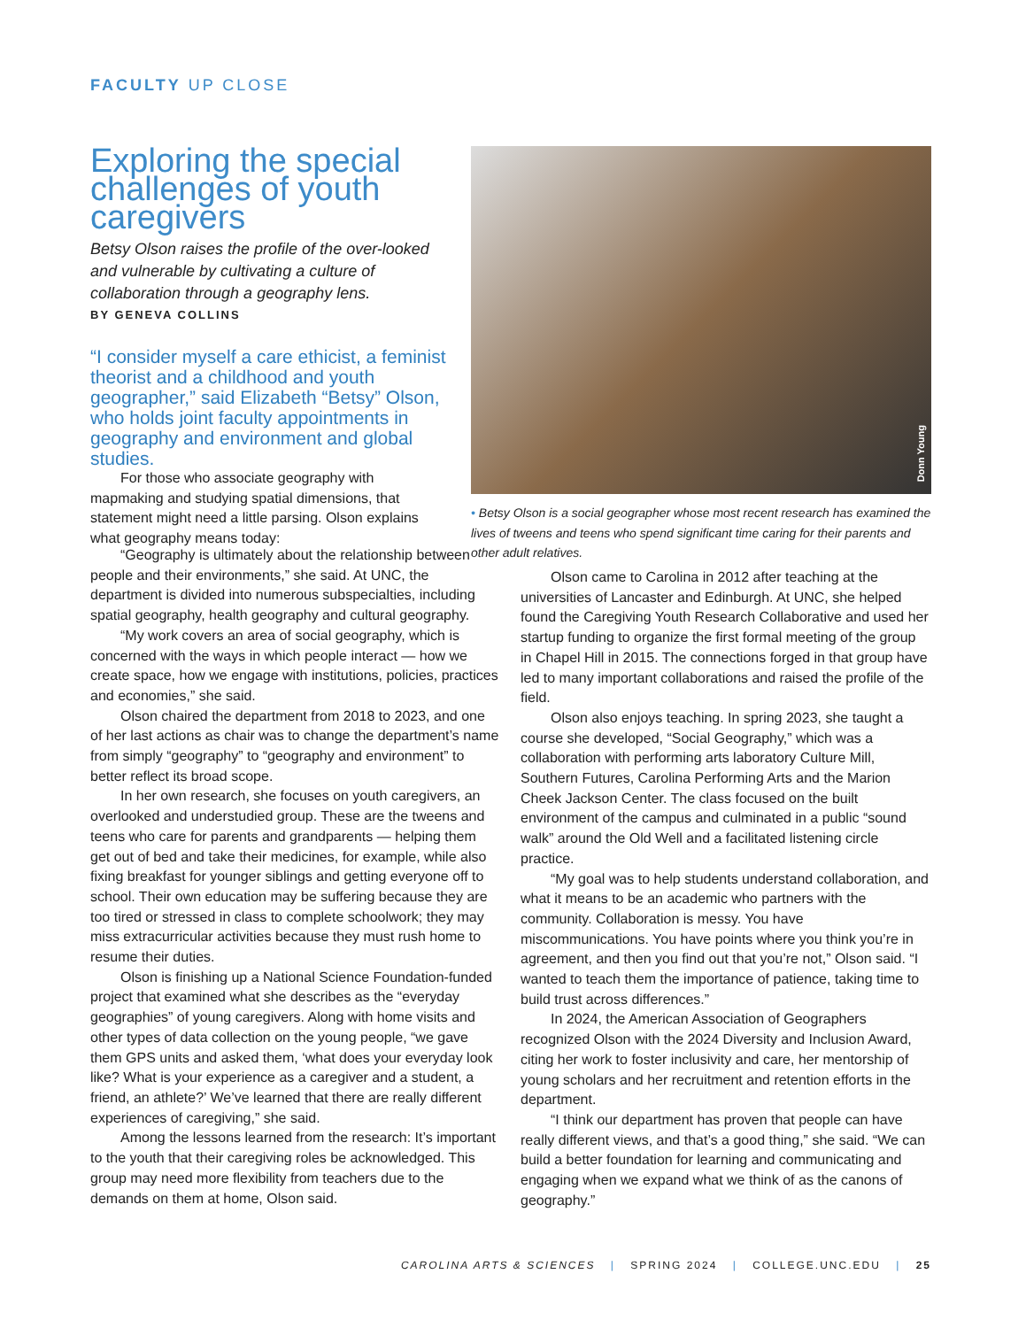FACULTY UP CLOSE
Exploring the special challenges of youth caregivers
Betsy Olson raises the profile of the over-looked and vulnerable by cultivating a culture of collaboration through a geography lens.
BY GENEVA COLLINS
“I consider myself a care ethicist, a feminist theorist and a childhood and youth geographer,” said Elizabeth “Betsy” Olson, who holds joint faculty appointments in geography and environment and global studies.
For those who associate geography with mapmaking and studying spatial dimensions, that statement might need a little parsing. Olson explains what geography means today:
Donn Young
• Betsy Olson is a social geographer whose most recent research has examined the lives of tweens and teens who spend significant time caring for their parents and other adult relatives.
“Geography is ultimately about the relationship between people and their environments,” she said. At UNC, the department is divided into numerous subspecialties, including spatial geography, health geography and cultural geography.
“My work covers an area of social geography, which is concerned with the ways in which people interact — how we create space, how we engage with institutions, policies, practices and economies,” she said.
Olson chaired the department from 2018 to 2023, and one of her last actions as chair was to change the department’s name from simply “geography” to “geography and environment” to better reflect its broad scope.
In her own research, she focuses on youth caregivers, an overlooked and understudied group. These are the tweens and teens who care for parents and grandparents — helping them get out of bed and take their medicines, for example, while also fixing breakfast for younger siblings and getting everyone off to school. Their own education may be suffering because they are too tired or stressed in class to complete schoolwork; they may miss extracurricular activities because they must rush home to resume their duties.
Olson is finishing up a National Science Foundation-funded project that examined what she describes as the “everyday geographies” of young caregivers. Along with home visits and other types of data collection on the young people, “we gave them GPS units and asked them, ‘what does your everyday look like? What is your experience as a caregiver and a student, a friend, an athlete?’ We’ve learned that there are really different experiences of caregiving,” she said.
Among the lessons learned from the research: It’s important to the youth that their caregiving roles be acknowledged. This group may need more flexibility from teachers due to the demands on them at home, Olson said.
Olson came to Carolina in 2012 after teaching at the universities of Lancaster and Edinburgh. At UNC, she helped found the Caregiving Youth Research Collaborative and used her startup funding to organize the first formal meeting of the group in Chapel Hill in 2015. The connections forged in that group have led to many important collaborations and raised the profile of the field.
Olson also enjoys teaching. In spring 2023, she taught a course she developed, “Social Geography,” which was a collaboration with performing arts laboratory Culture Mill, Southern Futures, Carolina Performing Arts and the Marion Cheek Jackson Center. The class focused on the built environment of the campus and culminated in a public “sound walk” around the Old Well and a facilitated listening circle practice.
“My goal was to help students understand collaboration, and what it means to be an academic who partners with the community. Collaboration is messy. You have miscommunications. You have points where you think you’re in agreement, and then you find out that you’re not,” Olson said. “I wanted to teach them the importance of patience, taking time to build trust across differences.”
In 2024, the American Association of Geographers recognized Olson with the 2024 Diversity and Inclusion Award, citing her work to foster inclusivity and care, her mentorship of young scholars and her recruitment and retention efforts in the department.
“I think our department has proven that people can have really different views, and that’s a good thing,” she said. “We can build a better foundation for learning and communicating and engaging when we expand what we think of as the canons of geography.”
CAROLINA ARTS & SCIENCES | SPRING 2024 | COLLEGE.UNC.EDU | 25